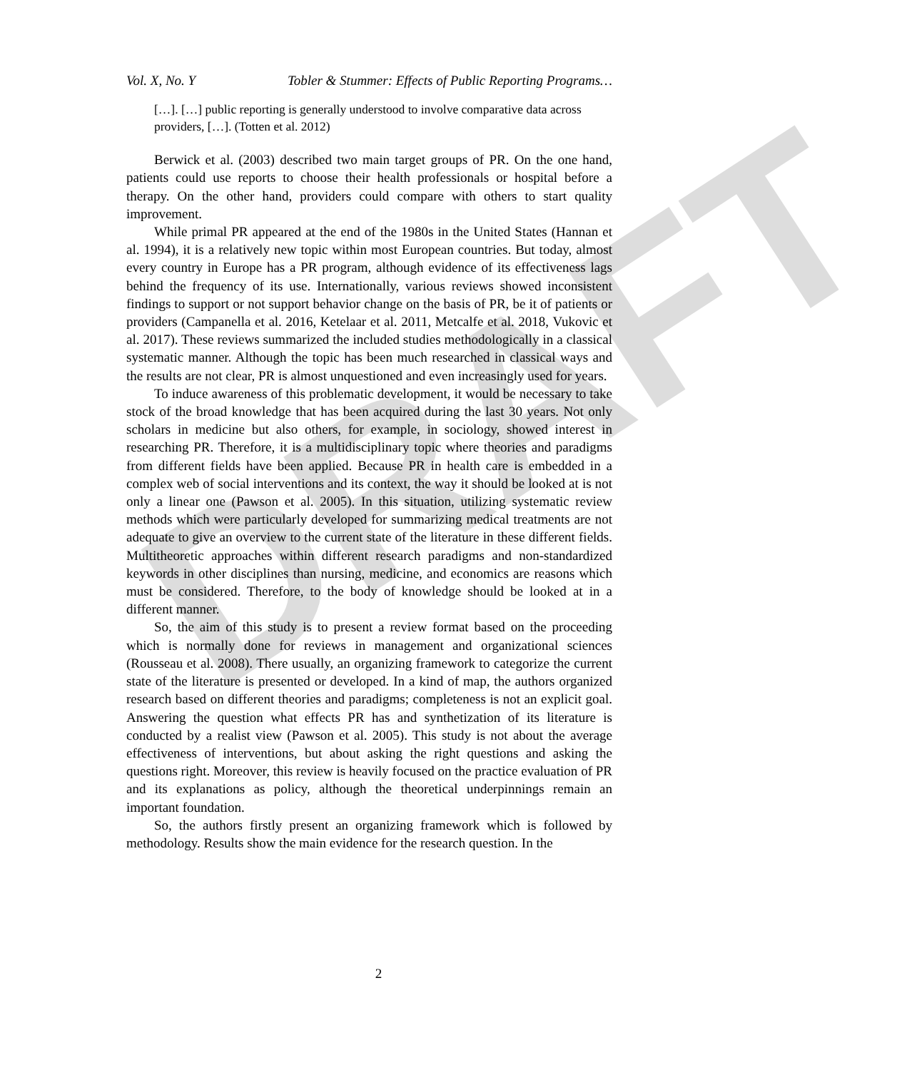DRAFT
Vol. X, No. Y Tobler & Stummer: Effects of Public Reporting Programs…
[…]. […] public reporting is generally understood to involve comparative data across providers, […]. (Totten et al. 2012)
Berwick et al. (2003) described two main target groups of PR. On the one hand, patients could use reports to choose their health professionals or hospital before a therapy. On the other hand, providers could compare with others to start quality improvement.
While primal PR appeared at the end of the 1980s in the United States (Hannan et al. 1994), it is a relatively new topic within most European countries. But today, almost every country in Europe has a PR program, although evidence of its effectiveness lags behind the frequency of its use. Internationally, various reviews showed inconsistent findings to support or not support behavior change on the basis of PR, be it of patients or providers (Campanella et al. 2016, Ketelaar et al. 2011, Metcalfe et al. 2018, Vukovic et al. 2017). These reviews summarized the included studies methodologically in a classical systematic manner. Although the topic has been much researched in classical ways and the results are not clear, PR is almost unquestioned and even increasingly used for years.
To induce awareness of this problematic development, it would be necessary to take stock of the broad knowledge that has been acquired during the last 30 years. Not only scholars in medicine but also others, for example, in sociology, showed interest in researching PR. Therefore, it is a multidisciplinary topic where theories and paradigms from different fields have been applied. Because PR in health care is embedded in a complex web of social interventions and its context, the way it should be looked at is not only a linear one (Pawson et al. 2005). In this situation, utilizing systematic review methods which were particularly developed for summarizing medical treatments are not adequate to give an overview to the current state of the literature in these different fields. Multitheoretic approaches within different research paradigms and non-standardized keywords in other disciplines than nursing, medicine, and economics are reasons which must be considered. Therefore, to the body of knowledge should be looked at in a different manner.
So, the aim of this study is to present a review format based on the proceeding which is normally done for reviews in management and organizational sciences (Rousseau et al. 2008). There usually, an organizing framework to categorize the current state of the literature is presented or developed. In a kind of map, the authors organized research based on different theories and paradigms; completeness is not an explicit goal. Answering the question what effects PR has and synthetization of its literature is conducted by a realist view (Pawson et al. 2005). This study is not about the average effectiveness of interventions, but about asking the right questions and asking the questions right. Moreover, this review is heavily focused on the practice evaluation of PR and its explanations as policy, although the theoretical underpinnings remain an important foundation.
So, the authors firstly present an organizing framework which is followed by methodology. Results show the main evidence for the research question. In the
2